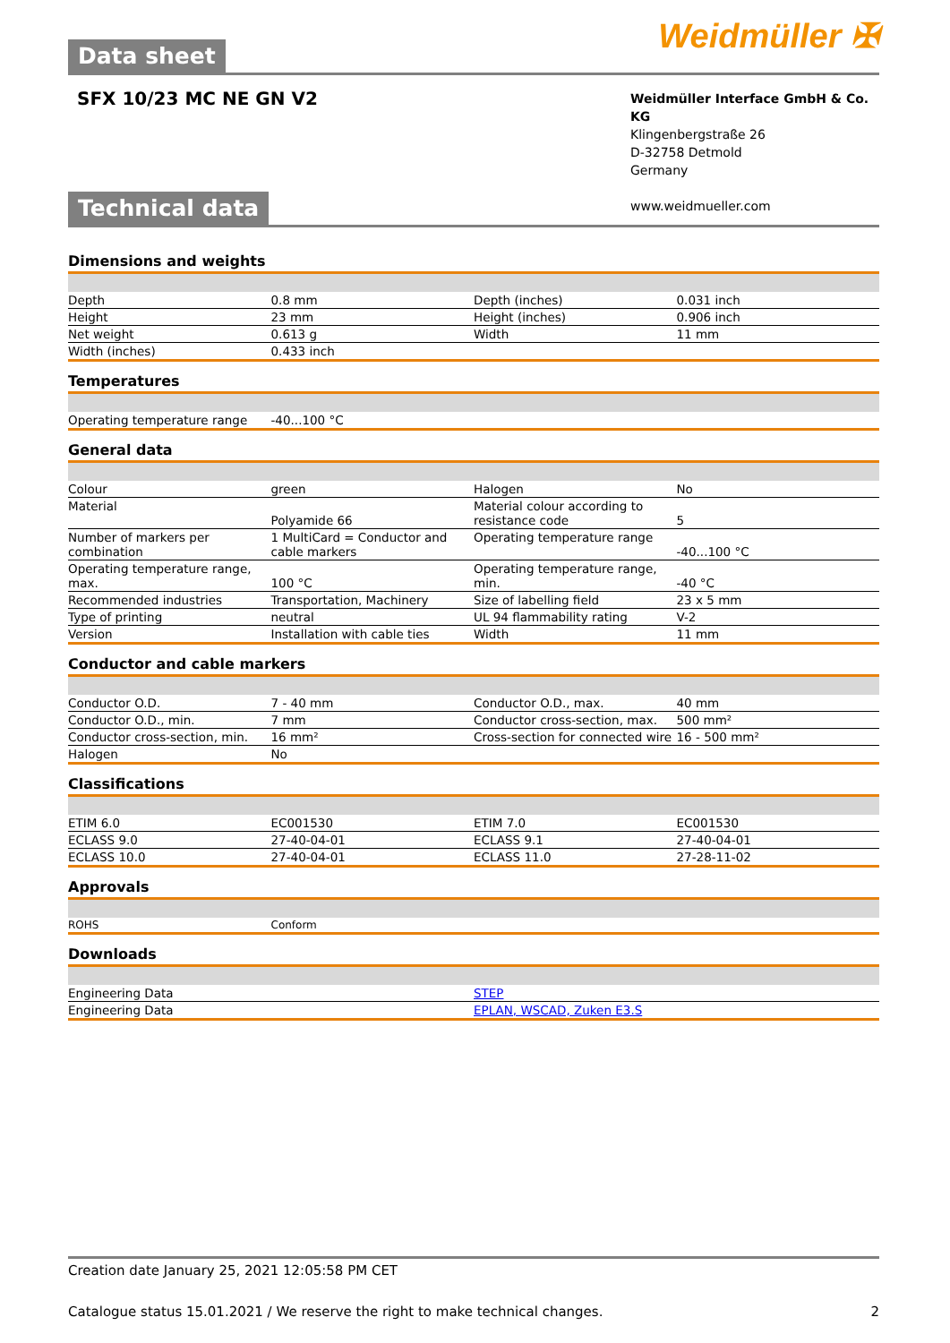Weidmüller ✠
Data sheet
SFX 10/23 MC NE GN V2
Weidmüller Interface GmbH & Co. KG
Klingenbergstraße 26
D-32758 Detmold
Germany
www.weidmueller.com
Technical data
Dimensions and weights
| Depth | 0.8 mm | | Depth (inches) | 0.031 inch |
| Height | 23 mm | | Height (inches) | 0.906 inch |
| Net weight | 0.613 g | | Width | 11 mm |
| Width (inches) | 0.433 inch | | | |
Temperatures
| Operating temperature range | -40...100 °C | | | |
General data
| Colour | green | | Halogen | No |
| Material | Polyamide 66 | | Material colour according to resistance code | 5 |
| Number of markers per combination | 1 MultiCard = Conductor and cable markers | | Operating temperature range | -40...100 °C |
| Operating temperature range, max. | 100 °C | | Operating temperature range, min. | -40 °C |
| Recommended industries | Transportation, Machinery | | Size of labelling field | 23 x 5 mm |
| Type of printing | neutral | | UL 94 flammability rating | V-2 |
| Version | Installation with cable ties | | Width | 11 mm |
Conductor and cable markers
| Conductor O.D. | 7 - 40 mm | | Conductor O.D., max. | 40 mm |
| Conductor O.D., min. | 7 mm | | Conductor cross-section, max. | 500 mm² |
| Conductor cross-section, min. | 16 mm² | | Cross-section for connected wire | 16 - 500 mm² |
| Halogen | No | | | |
Classifications
| ETIM 6.0 | EC001530 | | ETIM 7.0 | EC001530 |
| ECLASS 9.0 | 27-40-04-01 | | ECLASS 9.1 | 27-40-04-01 |
| ECLASS 10.0 | 27-40-04-01 | | ECLASS 11.0 | 27-28-11-02 |
Approvals
| ROHS | Conform | | | |
Downloads
| Engineering Data | STEP |
| Engineering Data | EPLAN, WSCAD, Zuken E3.S |
Creation date January 25, 2021 12:05:58 PM CET
Catalogue status 15.01.2021 / We reserve the right to make technical changes. 2